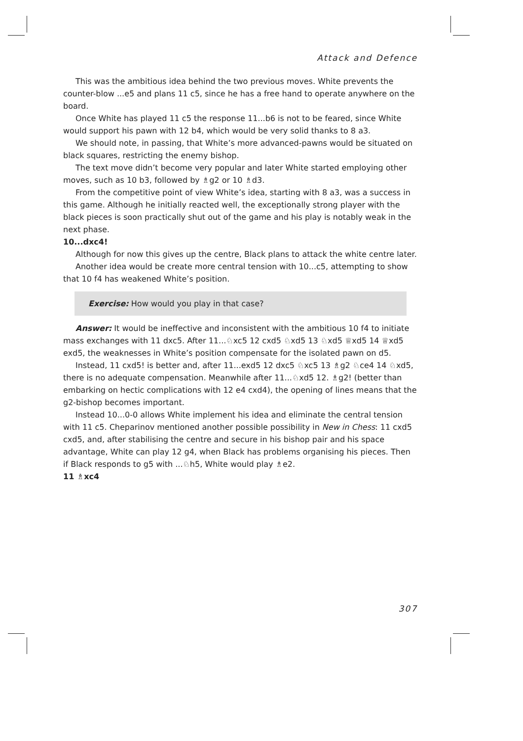Attack and Defence
This was the ambitious idea behind the two previous moves. White prevents the counter-blow ...e5 and plans 11 c5, since he has a free hand to operate anywhere on the board.
Once White has played 11 c5 the response 11...b6 is not to be feared, since White would support his pawn with 12 b4, which would be very solid thanks to 8 a3.
We should note, in passing, that White’s more advanced-pawns would be situated on black squares, restricting the enemy bishop.
The text move didn’t become very popular and later White started employing other moves, such as 10 b3, followed by ♗g2 or 10 ♗d3.
From the competitive point of view White’s idea, starting with 8 a3, was a success in this game. Although he initially reacted well, the exceptionally strong player with the black pieces is soon practically shut out of the game and his play is notably weak in the next phase.
10...dxc4!
Although for now this gives up the centre, Black plans to attack the white centre later.
Another idea would be create more central tension with 10...c5, attempting to show that 10 f4 has weakened White’s position.
Exercise: How would you play in that case?
Answer: It would be ineffective and inconsistent with the ambitious 10 f4 to initiate mass exchanges with 11 dxc5. After 11...♘xc5 12 cxd5 ♘xd5 13 ♘xd5 ♕xd5 14 ♕xd5 exd5, the weaknesses in White’s position compensate for the isolated pawn on d5.
Instead, 11 cxd5! is better and, after 11...exd5 12 dxc5 ♘xc5 13 ♗g2 ♘ce4 14 ♘xd5, there is no adequate compensation. Meanwhile after 11...♘xd5 12. ♗g2! (better than embarking on hectic complications with 12 e4 cxd4), the opening of lines means that the g2-bishop becomes important.
Instead 10...0-0 allows White implement his idea and eliminate the central tension with 11 c5. Cheparinov mentioned another possible possibility in New in Chess: 11 cxd5 cxd5, and, after stabilising the centre and secure in his bishop pair and his space advantage, White can play 12 g4, when Black has problems organising his pieces. Then if Black responds to g5 with ...♘h5, White would play ♗e2.
11 ♗xc4
307